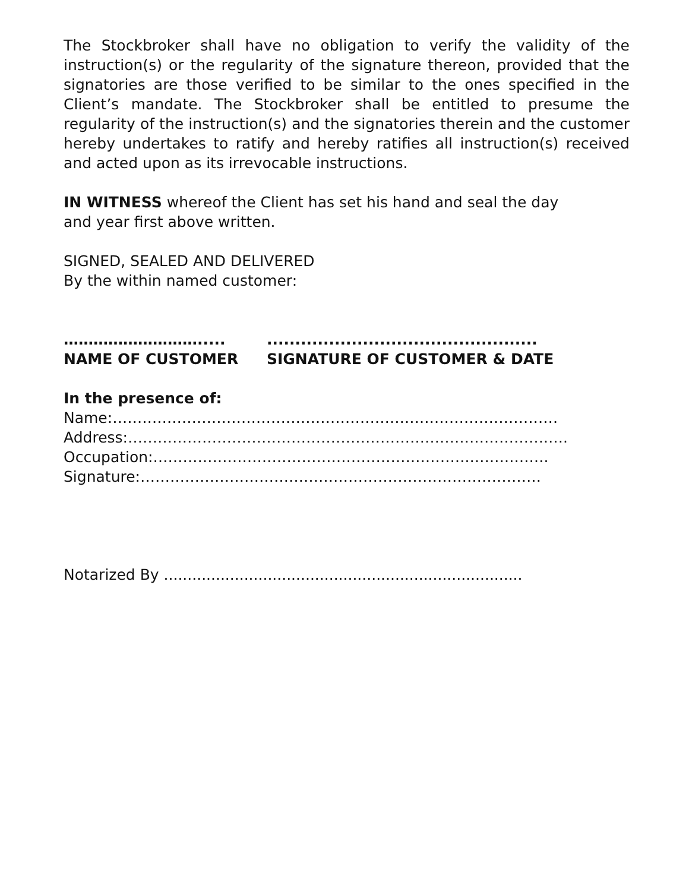The Stockbroker shall have no obligation to verify the validity of the instruction(s) or the regularity of the signature thereon, provided that the signatories are those verified to be similar to the ones specified in the Client’s mandate. The Stockbroker shall be entitled to presume the regularity of the instruction(s) and the signatories therein and the customer hereby undertakes to ratify and hereby ratifies all instruction(s) received and acted upon as its irrevocable instructions.
IN WITNESS whereof the Client has set his hand and seal the day
and year first above written.
SIGNED, SEALED AND DELIVERED
By the within named customer:
………………………..... ................................................
NAME OF CUSTOMER SIGNATURE OF CUSTOMER & DATE
In the presence of:
Name:………………………………………………………………………………
Address:………………………………………………………………………….….
Occupation:……………………………………………………….…………….
Signature:………………………………………………………………………
Notarized By ............................................................................